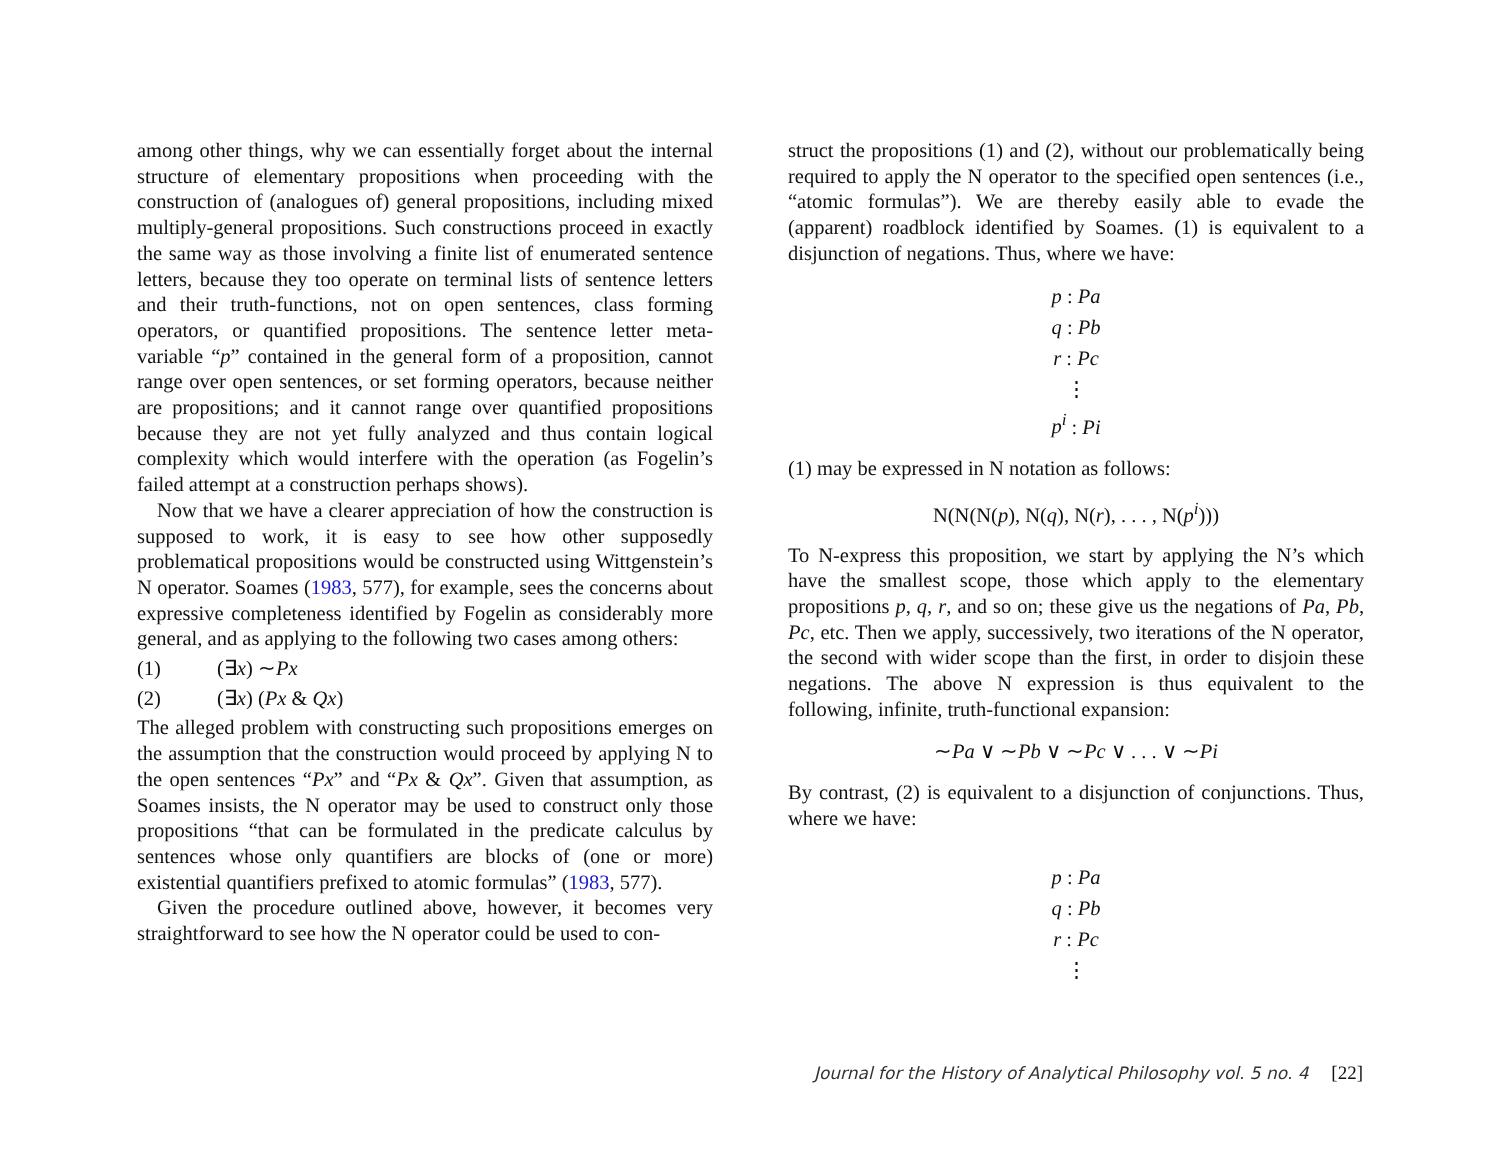among other things, why we can essentially forget about the internal structure of elementary propositions when proceeding with the construction of (analogues of) general propositions, including mixed multiply-general propositions. Such constructions proceed in exactly the same way as those involving a finite list of enumerated sentence letters, because they too operate on terminal lists of sentence letters and their truth-functions, not on open sentences, class forming operators, or quantified propositions. The sentence letter meta-variable “p” contained in the general form of a proposition, cannot range over open sentences, or set forming operators, because neither are propositions; and it cannot range over quantified propositions because they are not yet fully analyzed and thus contain logical complexity which would interfere with the operation (as Fogelin’s failed attempt at a construction perhaps shows).
Now that we have a clearer appreciation of how the construction is supposed to work, it is easy to see how other supposedly problematical propositions would be constructed using Wittgenstein’s N operator. Soames (1983, 577), for example, sees the concerns about expressive completeness identified by Fogelin as considerably more general, and as applying to the following two cases among others:
(1) (∃x) ∼Px
(2) (∃x) (Px & Qx)
The alleged problem with constructing such propositions emerges on the assumption that the construction would proceed by applying N to the open sentences “Px” and “Px & Qx”. Given that assumption, as Soames insists, the N operator may be used to construct only those propositions “that can be formulated in the predicate calculus by sentences whose only quantifiers are blocks of (one or more) existential quantifiers prefixed to atomic formulas” (1983, 577).
Given the procedure outlined above, however, it becomes very straightforward to see how the N operator could be used to con-
struct the propositions (1) and (2), without our problematically being required to apply the N operator to the specified open sentences (i.e., “atomic formulas”). We are thereby easily able to evade the (apparent) roadblock identified by Soames. (1) is equivalent to a disjunction of negations. Thus, where we have:
p : Pa
q : Pb
r : Pc
⋮
p<sup>i</sup> : Pi
(1) may be expressed in N notation as follows:
N(N(N(p), N(q), N(r), . . . , N(p<sup>i</sup>)))
To N-express this proposition, we start by applying the N’s which have the smallest scope, those which apply to the elementary propositions p, q, r, and so on; these give us the negations of Pa, Pb, Pc, etc. Then we apply, successively, two iterations of the N operator, the second with wider scope than the first, in order to disjoin these negations. The above N expression is thus equivalent to the following, infinite, truth-functional expansion:
∼Pa ∨ ∼Pb ∨ ∼Pc ∨ . . . ∨ ∼Pi
By contrast, (2) is equivalent to a disjunction of conjunctions. Thus, where we have:
p : Pa
q : Pb
r : Pc
⋮
Journal for the History of Analytical Philosophy vol. 5 no. 4 [22]